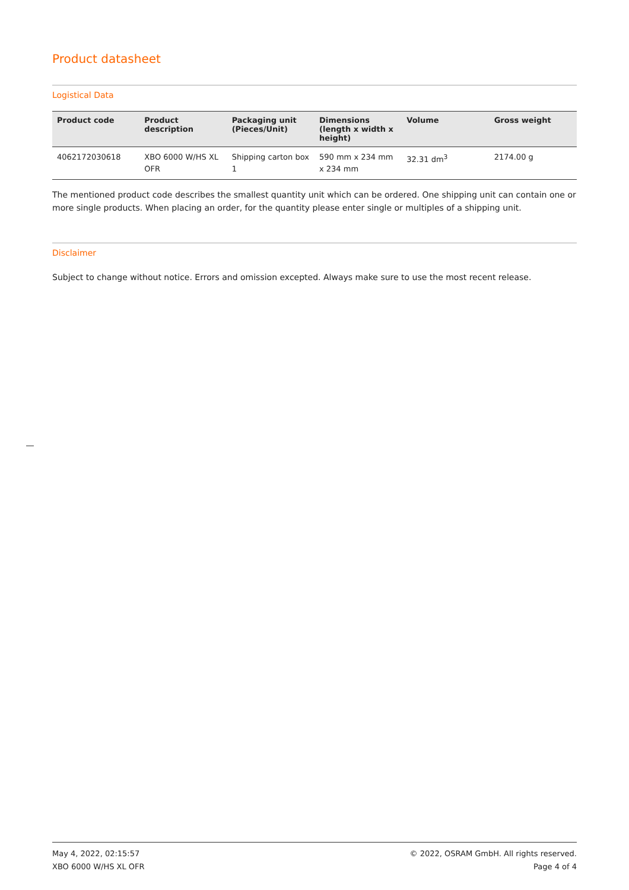Product datasheet
Logistical Data
| Product code | Product description | Packaging unit (Pieces/Unit) | Dimensions (length x width x height) | Volume | Gross weight |
| --- | --- | --- | --- | --- | --- |
| 4062172030618 | XBO 6000 W/HS XL OFR | Shipping carton box 1 | 590 mm x 234 mm x 234 mm | 32.31 dm<sup>3</sup> | 2174.00 g |
The mentioned product code describes the smallest quantity unit which can be ordered. One shipping unit can contain one or more single products. When placing an order, for the quantity please enter single or multiples of a shipping unit.
Disclaimer
Subject to change without notice. Errors and omission excepted. Always make sure to use the most recent release.
May 4, 2022, 02:15:57
XBO 6000 W/HS XL OFR
© 2022, OSRAM GmbH. All rights reserved.
Page 4 of 4